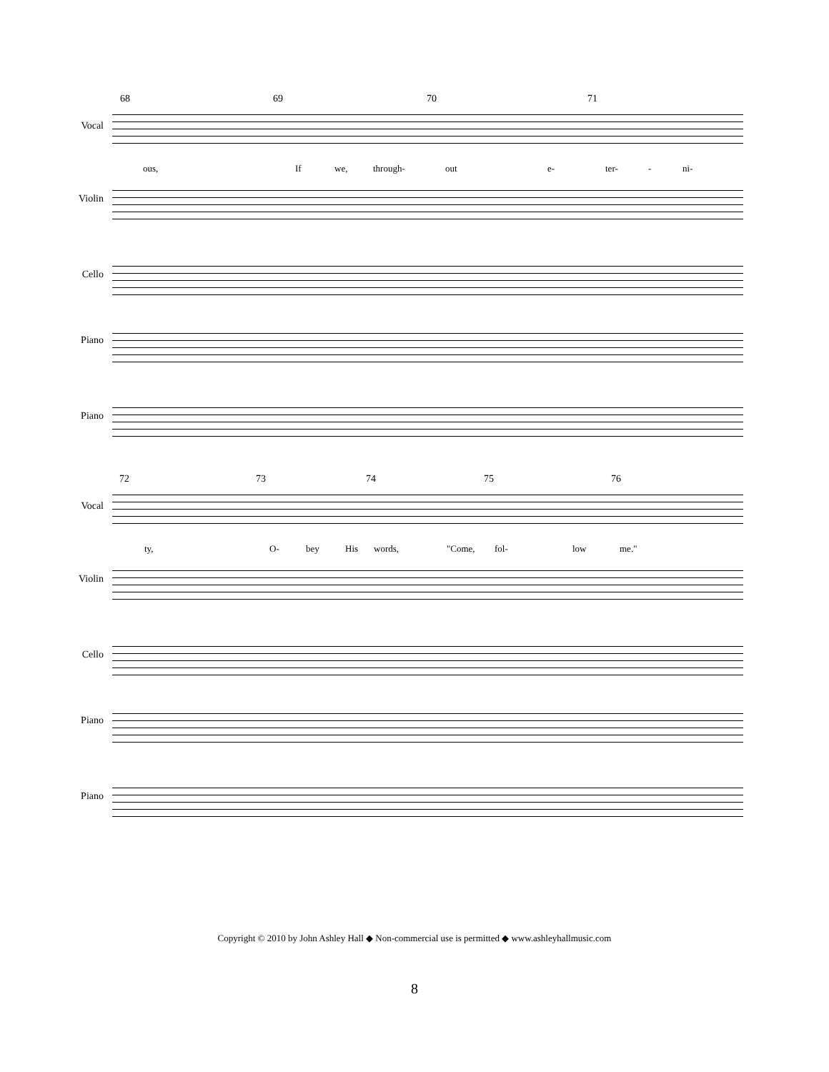68 69 70 71
Vocal
ous, If we, through- out e- ter- - ni-
Violin
Cello
Piano
Piano
72 73 74 75 76
Vocal
ty, O- bey His words, "Come, fol- low me."
Violin
Cello
Piano
Piano
Copyright © 2010 by John Ashley Hall ◆ Non-commercial use is permitted ◆ www.ashleyhallmusic.com
8